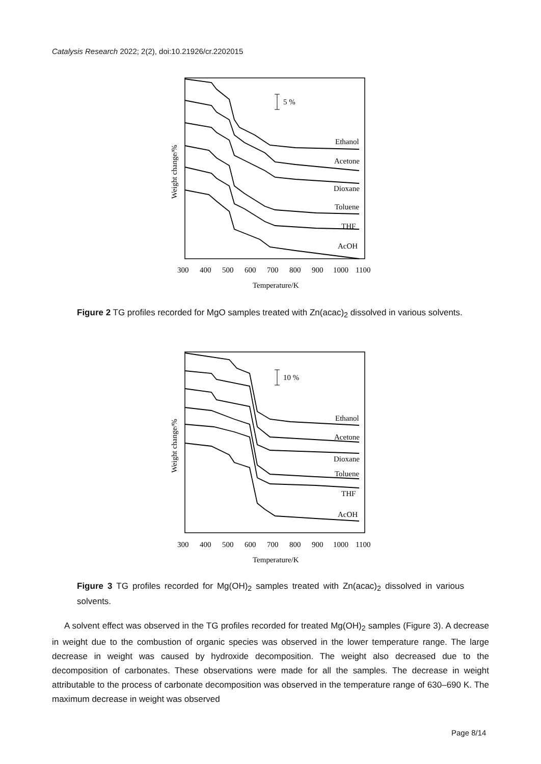Catalysis Research 2022; 2(2), doi:10.21926/cr.2202015
5 %
Ethanol
Acetone
Dioxane
Toluene
THF
AcOH
300
400
500
600
700
800
900
1000
1100
Temperature/K
Weight change/%
Figure 2 TG profiles recorded for MgO samples treated with Zn(acac)<sub>2</sub> dissolved in various solvents.
10 %
Ethanol
Acetone
Dioxane
Toluene
THF
AcOH
300
400
500
600
700
800
900
1000
1100
Temperature/K
Weight change/%
Figure 3 TG profiles recorded for Mg(OH)<sub>2</sub> samples treated with Zn(acac)<sub>2</sub> dissolved in various solvents.
A solvent effect was observed in the TG profiles recorded for treated Mg(OH)<sub>2</sub> samples (Figure 3). A decrease in weight due to the combustion of organic species was observed in the lower temperature range. The large decrease in weight was caused by hydroxide decomposition. The weight also decreased due to the decomposition of carbonates. These observations were made for all the samples. The decrease in weight attributable to the process of carbonate decomposition was observed in the temperature range of 630–690 K. The maximum decrease in weight was observed
Page 8/14